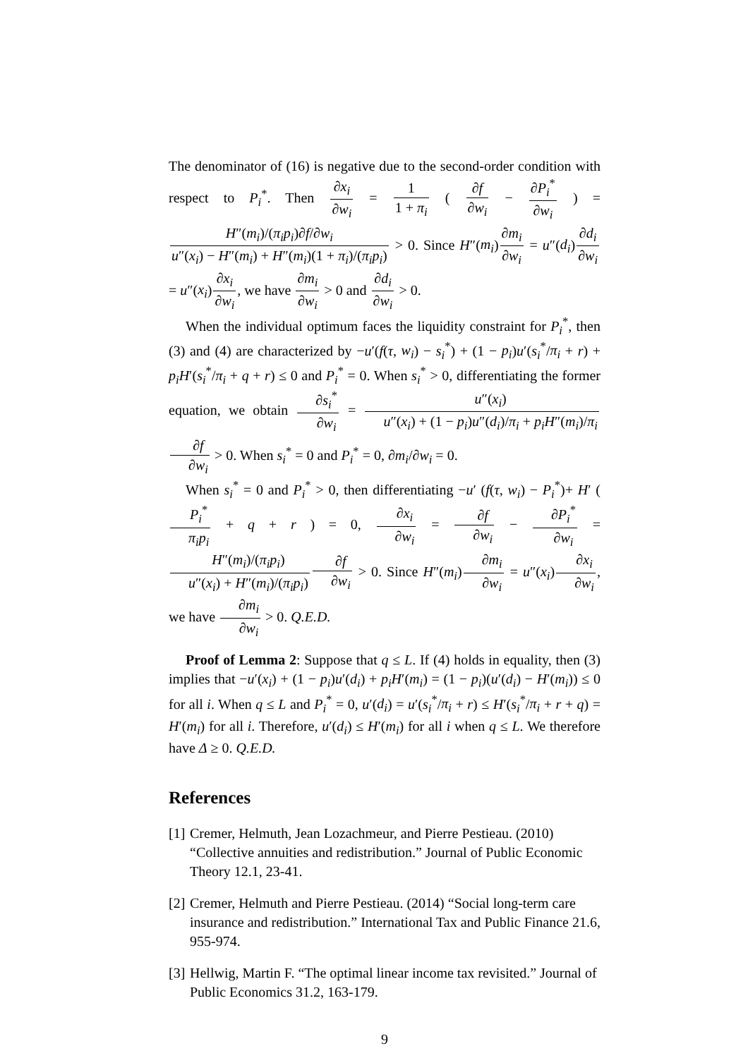The denominator of (16) is negative due to the second-order condition with respect to P<sub>i</sub><sup>*</sup>. Then ∂x<sub>i</sub> ∂w<sub>i</sub> = 1 1 + π<sub>i</sub> ( ∂f ∂w<sub>i</sub> − ∂P<sub>i</sub><sup>*</sup> ∂w<sub>i</sub> ) = H″(m<sub>i</sub>)/(π<sub>i</sub>p<sub>i</sub>)∂f/∂w<sub>i</sub> u″(x<sub>i</sub>) − H″(m<sub>i</sub>) + H″(m<sub>i</sub>)(1 + π<sub>i</sub>)/(π<sub>i</sub>p<sub>i</sub>) > 0. Since H″(m<sub>i</sub>)∂m<sub>i</sub> ∂w<sub>i</sub> = u″(d<sub>i</sub>)∂d<sub>i</sub> ∂w<sub>i</sub> = u″(x<sub>i</sub>)∂x<sub>i</sub> ∂w<sub>i</sub>, we have ∂m<sub>i</sub> ∂w<sub>i</sub> > 0 and ∂d<sub>i</sub> ∂w<sub>i</sub> > 0.
When the individual optimum faces the liquidity constraint for P<sub>i</sub><sup>*</sup>, then (3) and (4) are characterized by −u′(f(τ, w<sub>i</sub>) − s<sub>i</sub><sup>*</sup>) + (1 − p<sub>i</sub>)u′(s<sub>i</sub><sup>*</sup>/π<sub>i</sub> + r) + p<sub>i</sub>H′(s<sub>i</sub><sup>*</sup>/π<sub>i</sub> + q + r) ≤ 0 and P<sub>i</sub><sup>*</sup> = 0. When s<sub>i</sub><sup>*</sup> > 0, differentiating the former equation, we obtain ∂s<sub>i</sub><sup>*</sup> ∂w<sub>i</sub> = u″(x<sub>i</sub>) u″(x<sub>i</sub>) + (1 − p<sub>i</sub>)u″(d<sub>i</sub>)/π<sub>i</sub> + p<sub>i</sub>H″(m<sub>i</sub>)/π<sub>i</sub>∂f ∂w<sub>i</sub> > 0. When s<sub>i</sub><sup>*</sup> = 0 and P<sub>i</sub><sup>*</sup> = 0, ∂m<sub>i</sub>/∂w<sub>i</sub> = 0.
When s<sub>i</sub><sup>*</sup> = 0 and P<sub>i</sub><sup>*</sup> > 0, then differentiating −u′ (f(τ, w<sub>i</sub>) − P<sub>i</sub><sup>*</sup>)+ H′ ( P<sub>i</sub><sup>*</sup> π<sub>i</sub>p<sub>i</sub> + q + r ) = 0, ∂x<sub>i</sub> ∂w<sub>i</sub> = ∂f ∂w<sub>i</sub> − ∂P<sub>i</sub><sup>*</sup> ∂w<sub>i</sub> = H″(m<sub>i</sub>)/(π<sub>i</sub>p<sub>i</sub>) u″(x<sub>i</sub>) + H″(m<sub>i</sub>)/(π<sub>i</sub>p<sub>i</sub>)∂f ∂w<sub>i</sub> > 0. Since H″(m<sub>i</sub>)∂m<sub>i</sub> ∂w<sub>i</sub> = u″(x<sub>i</sub>)∂x<sub>i</sub> ∂w<sub>i</sub>, we have ∂m<sub>i</sub> ∂w<sub>i</sub> > 0. Q.E.D.
Proof of Lemma 2: Suppose that q ≤ L. If (4) holds in equality, then (3) implies that −u′(x<sub>i</sub>) + (1 − p<sub>i</sub>)u′(d<sub>i</sub>) + p<sub>i</sub>H′(m<sub>i</sub>) = (1 − p<sub>i</sub>)(u′(d<sub>i</sub>) − H′(m<sub>i</sub>)) ≤ 0 for all i. When q ≤ L and P<sub>i</sub><sup>*</sup> = 0, u′(d<sub>i</sub>) = u′(s<sub>i</sub><sup>*</sup>/π<sub>i</sub> + r) ≤ H′(s<sub>i</sub><sup>*</sup>/π<sub>i</sub> + r + q) = H′(m<sub>i</sub>) for all i. Therefore, u′(d<sub>i</sub>) ≤ H′(m<sub>i</sub>) for all i when q ≤ L. We therefore have Δ ≥ 0. Q.E.D.
References
[1] Cremer, Helmuth, Jean Lozachmeur, and Pierre Pestieau. (2010) “Collective annuities and redistribution.” Journal of Public Economic Theory 12.1, 23-41.
[2] Cremer, Helmuth and Pierre Pestieau. (2014) “Social long-term care insurance and redistribution.” International Tax and Public Finance 21.6, 955-974.
[3] Hellwig, Martin F. “The optimal linear income tax revisited.” Journal of Public Economics 31.2, 163-179.
9